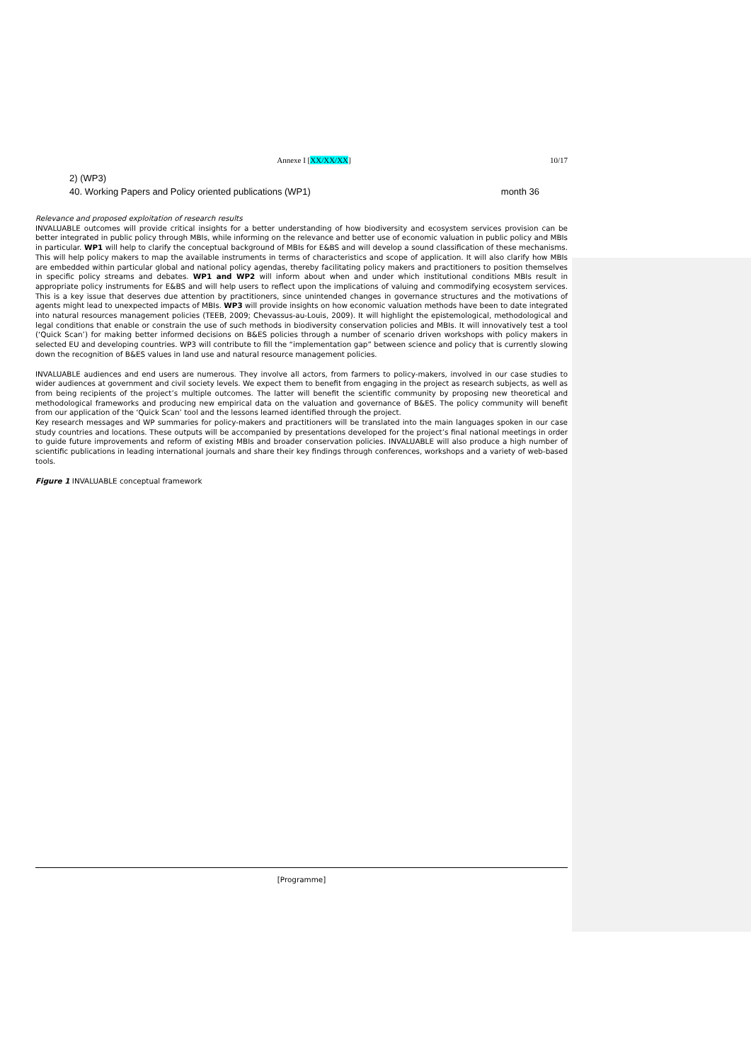Annexe I [XX/XX/XX] 10/17
2) (WP3)
40. Working Papers and Policy oriented publications (WP1) month 36
Relevance and proposed exploitation of research results
INVALUABLE outcomes will provide critical insights for a better understanding of how biodiversity and ecosystem services provision can be better integrated in public policy through MBIs, while informing on the relevance and better use of economic valuation in public policy and MBIs in particular. WP1 will help to clarify the conceptual background of MBIs for E&BS and will develop a sound classification of these mechanisms. This will help policy makers to map the available instruments in terms of characteristics and scope of application. It will also clarify how MBIs are embedded within particular global and national policy agendas, thereby facilitating policy makers and practitioners to position themselves in specific policy streams and debates. WP1 and WP2 will inform about when and under which institutional conditions MBIs result in appropriate policy instruments for E&BS and will help users to reflect upon the implications of valuing and commodifying ecosystem services. This is a key issue that deserves due attention by practitioners, since unintended changes in governance structures and the motivations of agents might lead to unexpected impacts of MBIs. WP3 will provide insights on how economic valuation methods have been to date integrated into natural resources management policies (TEEB, 2009; Chevassus-au-Louis, 2009). It will highlight the epistemological, methodological and legal conditions that enable or constrain the use of such methods in biodiversity conservation policies and MBIs. It will innovatively test a tool (‘Quick Scan’) for making better informed decisions on B&ES policies through a number of scenario driven workshops with policy makers in selected EU and developing countries. WP3 will contribute to fill the “implementation gap” between science and policy that is currently slowing down the recognition of B&ES values in land use and natural resource management policies.
INVALUABLE audiences and end users are numerous. They involve all actors, from farmers to policy-makers, involved in our case studies to wider audiences at government and civil society levels. We expect them to benefit from engaging in the project as research subjects, as well as from being recipients of the project’s multiple outcomes. The latter will benefit the scientific community by proposing new theoretical and methodological frameworks and producing new empirical data on the valuation and governance of B&ES. The policy community will benefit from our application of the ‘Quick Scan’ tool and the lessons learned identified through the project.
Key research messages and WP summaries for policy-makers and practitioners will be translated into the main languages spoken in our case study countries and locations. These outputs will be accompanied by presentations developed for the project’s final national meetings in order to guide future improvements and reform of existing MBIs and broader conservation policies. INVALUABLE will also produce a high number of scientific publications in leading international journals and share their key findings through conferences, workshops and a variety of web-based tools.
Figure 1 INVALUABLE conceptual framework
[Programme]